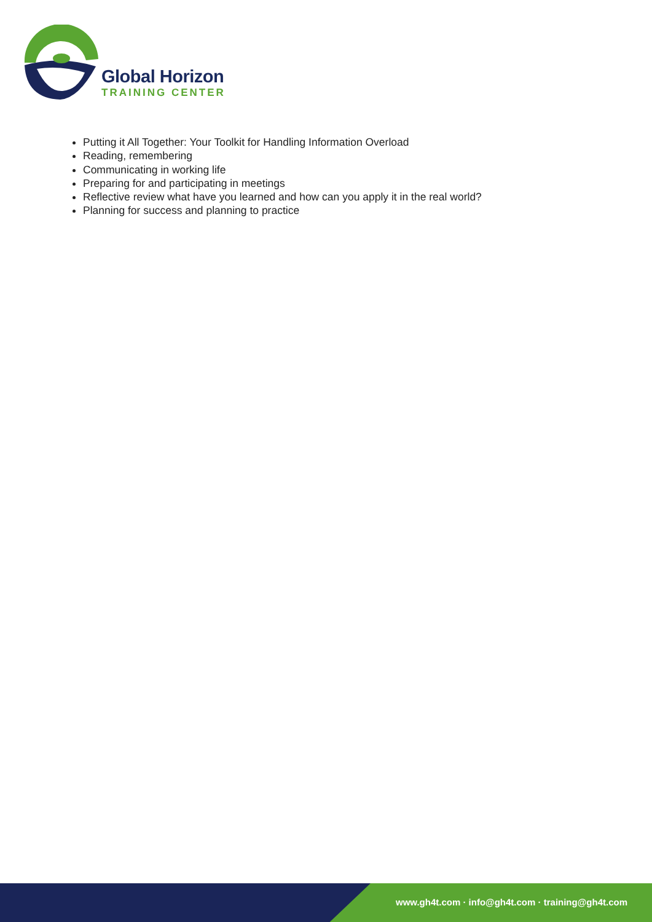Global Horizon
TRAINING CENTER
Putting it All Together: Your Toolkit for Handling Information Overload
Reading, remembering
Communicating in working life
Preparing for and participating in meetings
Reflective review what have you learned and how can you apply it in the real world?
Planning for success and planning to practice
www.gh4t.com · info@gh4t.com · training@gh4t.com